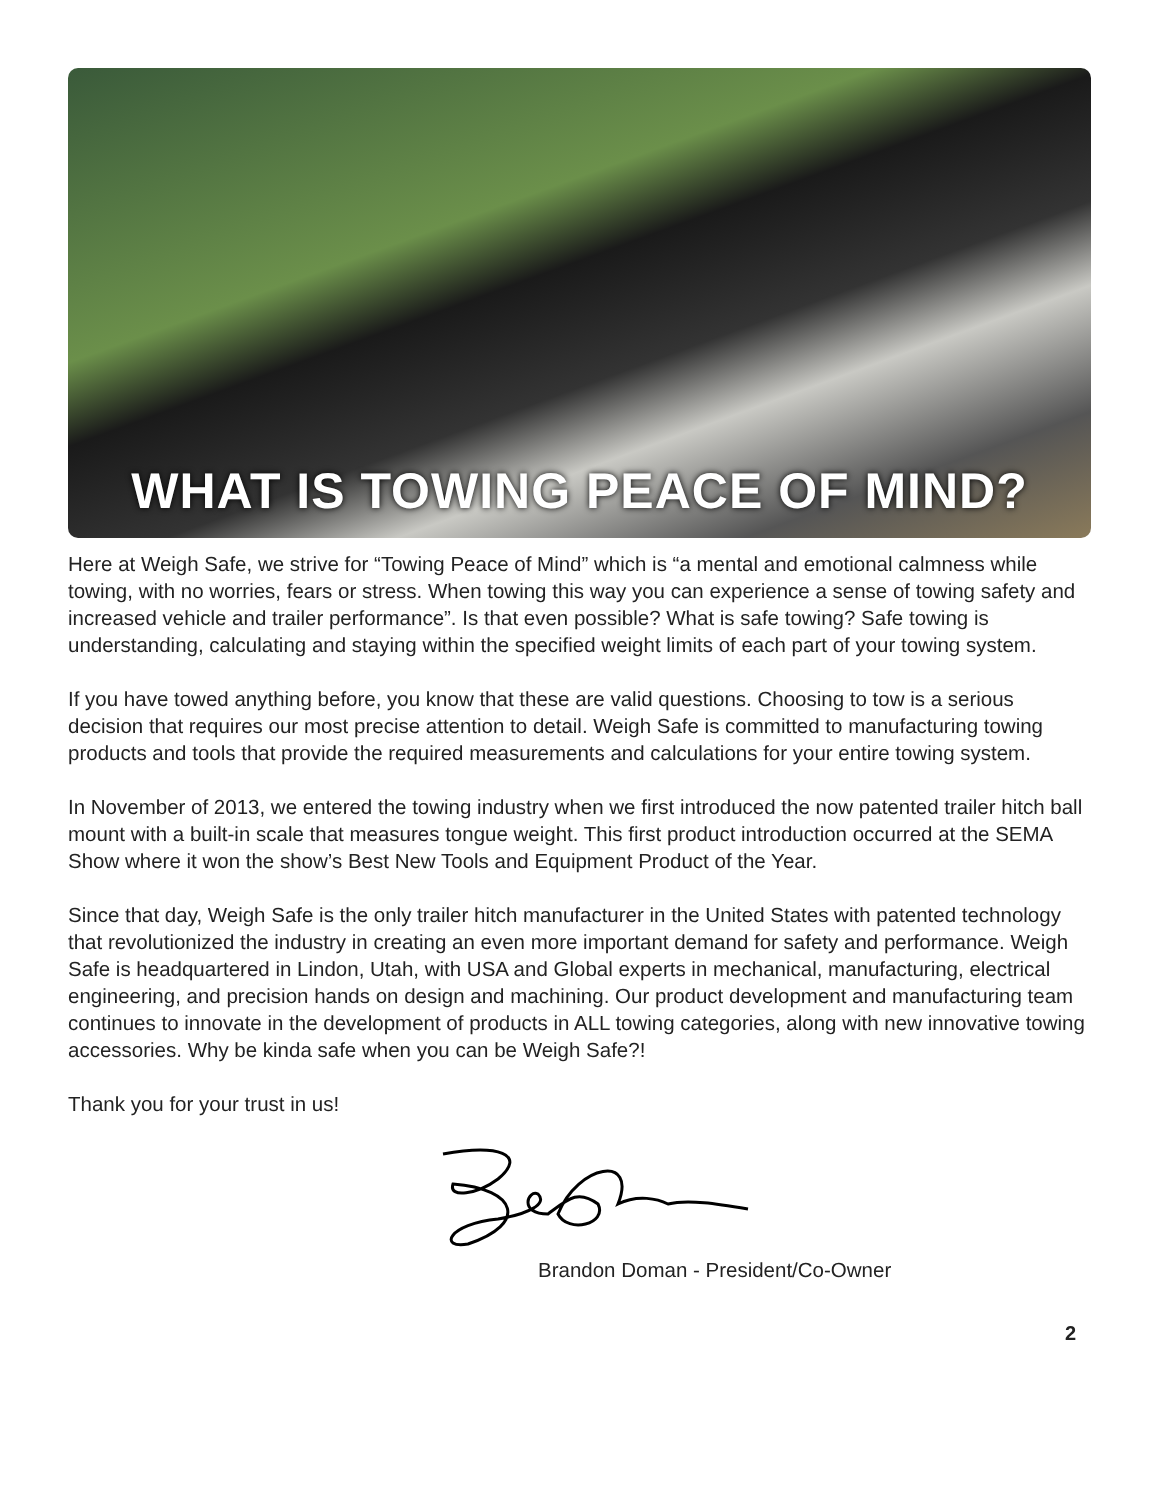WHAT IS TOWING PEACE OF MIND?
Here at Weigh Safe, we strive for “Towing Peace of Mind” which is “a mental and emotional calmness while towing, with no worries, fears or stress. When towing this way you can experience a sense of towing safety and increased vehicle and trailer performance”. Is that even possible? What is safe towing? Safe towing is understanding, calculating and staying within the specified weight limits of each part of your towing system.
If you have towed anything before, you know that these are valid questions. Choosing to tow is a serious decision that requires our most precise attention to detail. Weigh Safe is committed to manufacturing towing products and tools that provide the required measurements and calculations for your entire towing system.
In November of 2013, we entered the towing industry when we first introduced the now patented trailer hitch ball mount with a built-in scale that measures tongue weight. This first product introduction occurred at the SEMA Show where it won the show’s Best New Tools and Equipment Product of the Year.
Since that day, Weigh Safe is the only trailer hitch manufacturer in the United States with patented technology that revolutionized the industry in creating an even more important demand for safety and performance. Weigh Safe is headquartered in Lindon, Utah, with USA and Global experts in mechanical, manufacturing, electrical engineering, and precision hands on design and machining. Our product development and manufacturing team continues to innovate in the development of products in ALL towing categories, along with new innovative towing accessories. Why be kinda safe when you can be Weigh Safe?!
Thank you for your trust in us!
Brandon Doman - President/Co-Owner
2